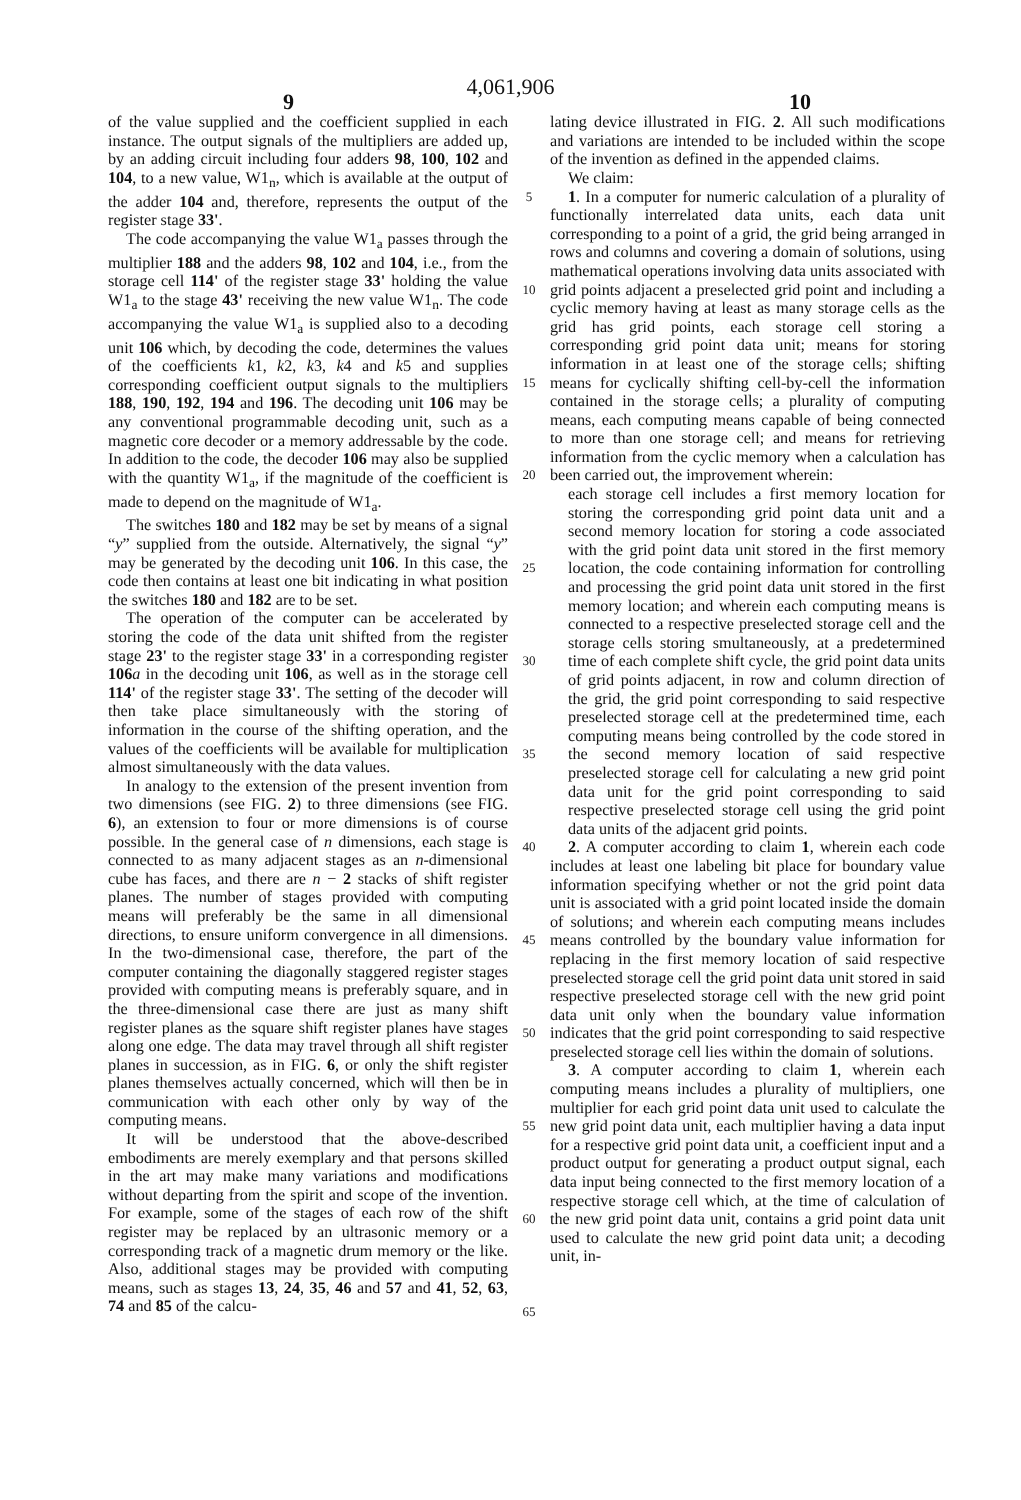4,061,906
9 10
of the value supplied and the coefficient supplied in each instance. The output signals of the multipliers are added up, by an adding circuit including four adders 98, 100, 102 and 104, to a new value, W1<sub>n</sub>, which is available at the output of the adder 104 and, therefore, represents the output of the register stage 33'.
The code accompanying the value W1<sub>a</sub> passes through the multiplier 188 and the adders 98, 102 and 104, i.e., from the storage cell 114' of the register stage 33' holding the value W1<sub>a</sub> to the stage 43' receiving the new value W1<sub>n</sub>. The code accompanying the value W1<sub>a</sub> is supplied also to a decoding unit 106 which, by decoding the code, determines the values of the coefficients k1, k2, k3, k4 and k5 and supplies corresponding coefficient output signals to the multipliers 188, 190, 192, 194 and 196. The decoding unit 106 may be any conventional programmable decoding unit, such as a magnetic core decoder or a memory addressable by the code. In addition to the code, the decoder 106 may also be supplied with the quantity W1<sub>a</sub>, if the magnitude of the coefficient is made to depend on the magnitude of W1<sub>a</sub>.
The switches 180 and 182 may be set by means of a signal “y” supplied from the outside. Alternatively, the signal “y” may be generated by the decoding unit 106. In this case, the code then contains at least one bit indicating in what position the switches 180 and 182 are to be set.
The operation of the computer can be accelerated by storing the code of the data unit shifted from the register stage 23' to the register stage 33' in a corresponding register 106 a in the decoding unit 106, as well as in the storage cell 114' of the register stage 33'. The setting of the decoder will then take place simultaneously with the storing of information in the course of the shifting operation, and the values of the coefficients will be available for multiplication almost simultaneously with the data values.
In analogy to the extension of the present invention from two dimensions (see FIG. 2) to three dimensions (see FIG. 6), an extension to four or more dimensions is of course possible. In the general case of n dimensions, each stage is connected to as many adjacent stages as an n-dimensional cube has faces, and there are n − 2 stacks of shift register planes. The number of stages provided with computing means will preferably be the same in all dimensional directions, to ensure uniform convergence in all dimensions. In the two-dimensional case, therefore, the part of the computer containing the diagonally staggered register stages provided with computing means is preferably square, and in the three-dimensional case there are just as many shift register planes as the square shift register planes have stages along one edge. The data may travel through all shift register planes in succession, as in FIG. 6, or only the shift register planes themselves actually concerned, which will then be in communication with each other only by way of the computing means.
It will be understood that the above-described embodiments are merely exemplary and that persons skilled in the art may make many variations and modifications without departing from the spirit and scope of the invention. For example, some of the stages of each row of the shift register may be replaced by an ultrasonic memory or a corresponding track of a magnetic drum memory or the like. Also, additional stages may be provided with computing means, such as stages 13, 24, 35, 46 and 57 and 41, 52, 63, 74 and 85 of the calcu-
5
10
15
20
25
30
35
40
45
50
55
60
65
lating device illustrated in FIG. 2. All such modifications and variations are intended to be included within the scope of the invention as defined in the appended claims.
We claim:
1. In a computer for numeric calculation of a plurality of functionally interrelated data units, each data unit corresponding to a point of a grid, the grid being arranged in rows and columns and covering a domain of solutions, using mathematical operations involving data units associated with grid points adjacent a preselected grid point and including a cyclic memory having at least as many storage cells as the grid has grid points, each storage cell storing a corresponding grid point data unit; means for storing information in at least one of the storage cells; shifting means for cyclically shifting cell-by-cell the information contained in the storage cells; a plurality of computing means, each computing means capable of being connected to more than one storage cell; and means for retrieving information from the cyclic memory when a calculation has been carried out, the improvement wherein:
each storage cell includes a first memory location for storing the corresponding grid point data unit and a second memory location for storing a code associated with the grid point data unit stored in the first memory location, the code containing information for controlling and processing the grid point data unit stored in the first memory location; and wherein each computing means is connected to a respective preselected storage cell and the storage cells storing smultaneously, at a predetermined time of each complete shift cycle, the grid point data units of grid points adjacent, in row and column direction of the grid, the grid point corresponding to said respective preselected storage cell at the predetermined time, each computing means being controlled by the code stored in the second memory location of said respective preselected storage cell for calculating a new grid point data unit for the grid point corresponding to said respective preselected storage cell using the grid point data units of the adjacent grid points.
2. A computer according to claim 1, wherein each code includes at least one labeling bit place for boundary value information specifying whether or not the grid point data unit is associated with a grid point located inside the domain of solutions; and wherein each computing means includes means controlled by the boundary value information for replacing in the first memory location of said respective preselected storage cell the grid point data unit stored in said respective preselected storage cell with the new grid point data unit only when the boundary value information indicates that the grid point corresponding to said respective preselected storage cell lies within the domain of solutions.
3. A computer according to claim 1, wherein each computing means includes a plurality of multipliers, one multiplier for each grid point data unit used to calculate the new grid point data unit, each multiplier having a data input for a respective grid point data unit, a coefficient input and a product output for generating a product output signal, each data input being connected to the first memory location of a respective storage cell which, at the time of calculation of the new grid point data unit, contains a grid point data unit used to calculate the new grid point data unit; a decoding unit, in-